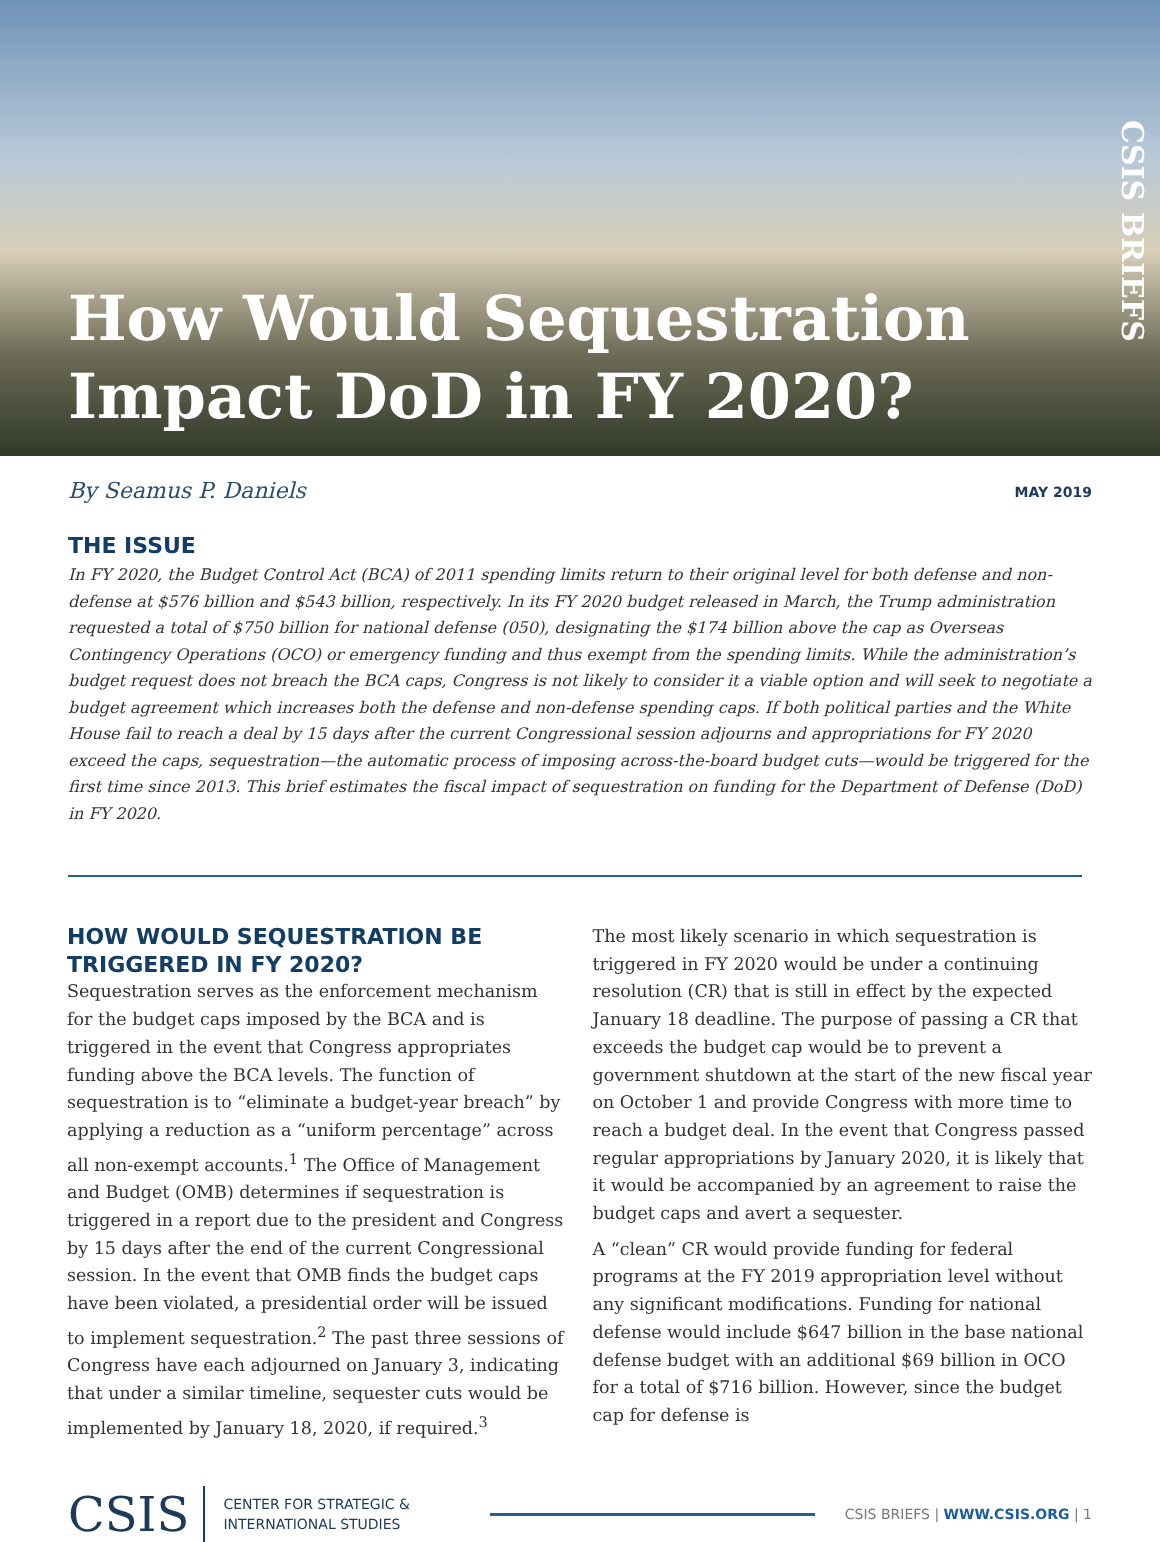How Would Sequestration Impact DoD in FY 2020?
CSIS BRIEFS
By Seamus P. Daniels MAY 2019
THE ISSUE
In FY 2020, the Budget Control Act (BCA) of 2011 spending limits return to their original level for both defense and non-defense at $576 billion and $543 billion, respectively. In its FY 2020 budget released in March, the Trump administration requested a total of $750 billion for national defense (050), designating the $174 billion above the cap as Overseas Contingency Operations (OCO) or emergency funding and thus exempt from the spending limits. While the administration’s budget request does not breach the BCA caps, Congress is not likely to consider it a viable option and will seek to negotiate a budget agreement which increases both the defense and non-defense spending caps. If both political parties and the White House fail to reach a deal by 15 days after the current Congressional session adjourns and appropriations for FY 2020 exceed the caps, sequestration—the automatic process of imposing across-the-board budget cuts—would be triggered for the first time since 2013. This brief estimates the fiscal impact of sequestration on funding for the Department of Defense (DoD) in FY 2020.
HOW WOULD SEQUESTRATION BE TRIGGERED IN FY 2020?
Sequestration serves as the enforcement mechanism for the budget caps imposed by the BCA and is triggered in the event that Congress appropriates funding above the BCA levels. The function of sequestration is to “eliminate a budget-year breach” by applying a reduction as a “uniform percentage” across all non-exempt accounts.<sup>1</sup> The Office of Management and Budget (OMB) determines if sequestration is triggered in a report due to the president and Congress by 15 days after the end of the current Congressional session. In the event that OMB finds the budget caps have been violated, a presidential order will be issued to implement sequestration.<sup>2</sup> The past three sessions of Congress have each adjourned on January 3, indicating that under a similar timeline, sequester cuts would be implemented by January 18, 2020, if required.<sup>3</sup>
The most likely scenario in which sequestration is triggered in FY 2020 would be under a continuing resolution (CR) that is still in effect by the expected January 18 deadline. The purpose of passing a CR that exceeds the budget cap would be to prevent a government shutdown at the start of the new fiscal year on October 1 and provide Congress with more time to reach a budget deal. In the event that Congress passed regular appropriations by January 2020, it is likely that it would be accompanied by an agreement to raise the budget caps and avert a sequester.
A “clean” CR would provide funding for federal programs at the FY 2019 appropriation level without any significant modifications. Funding for national defense would include $647 billion in the base national defense budget with an additional $69 billion in OCO for a total of $716 billion. However, since the budget cap for defense is
CSIS CENTER FOR STRATEGIC &
INTERNATIONAL STUDIES CSIS BRIEFS | WWW.CSIS.ORG | 1